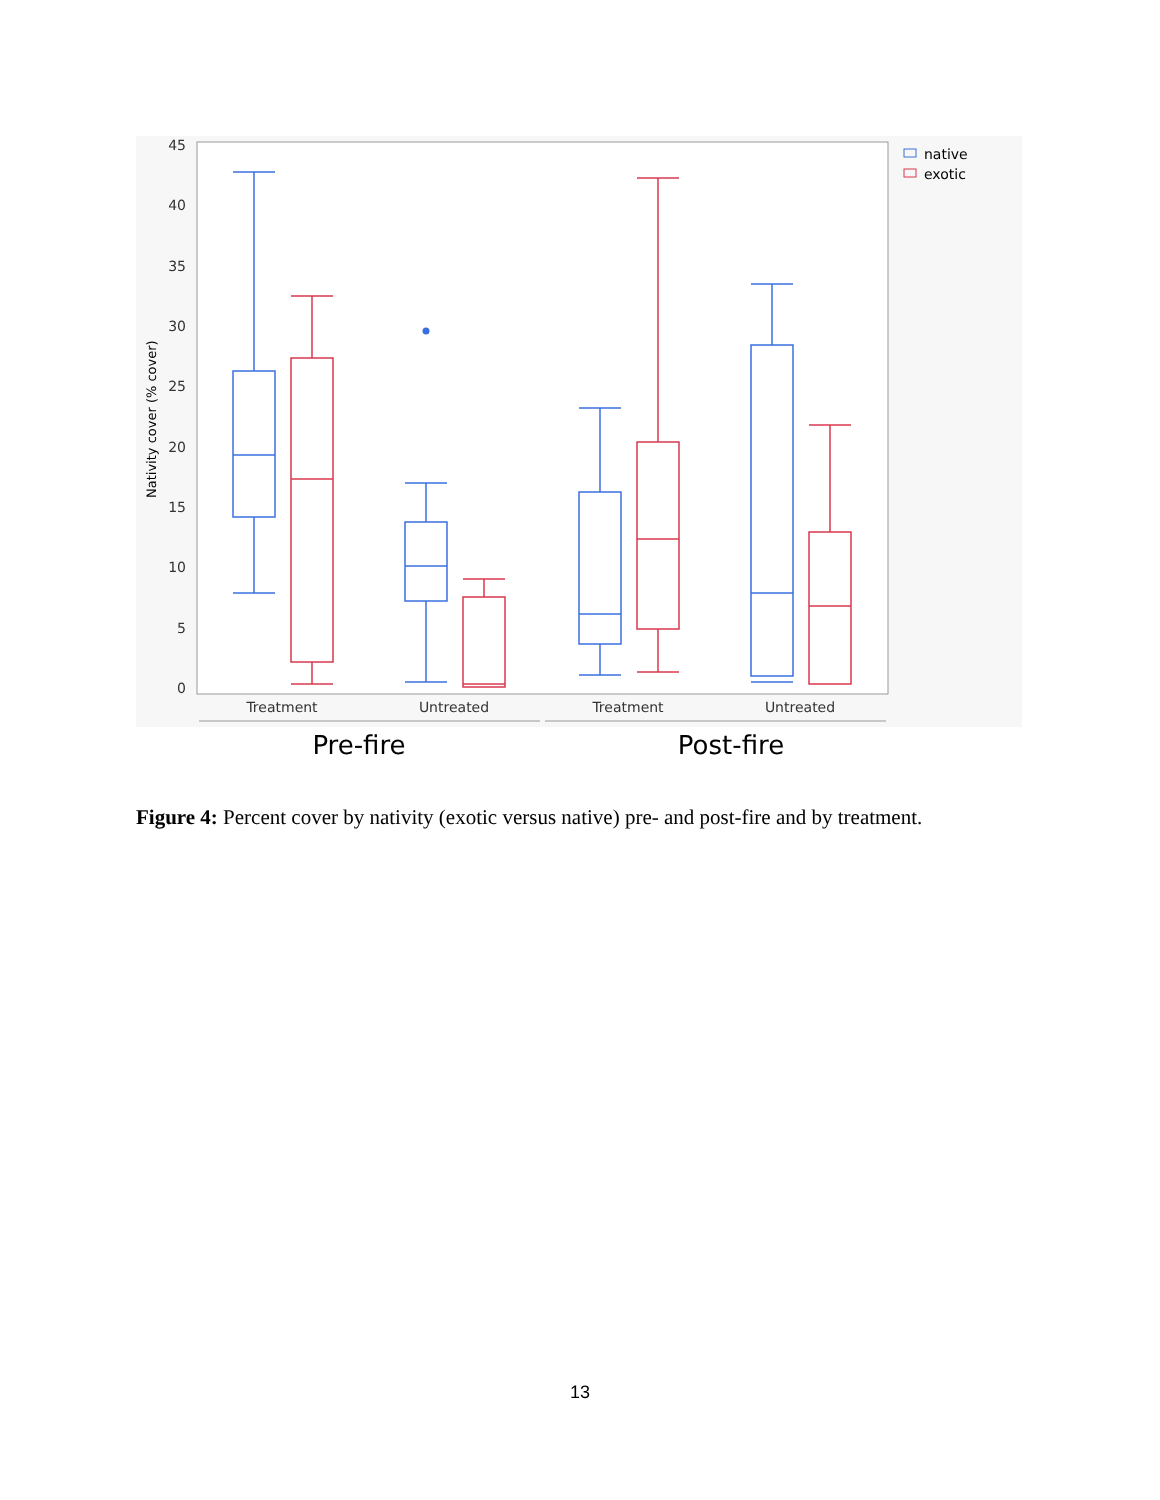45
40
35
30
25
20
15
10
5
0
Nativity cover (% cover)
Treatment
Untreated
Treatment
Untreated
native
exotic
Pre-fire
Post-fire
Figure 4: Percent cover by nativity (exotic versus native) pre- and post-fire and by treatment.
13